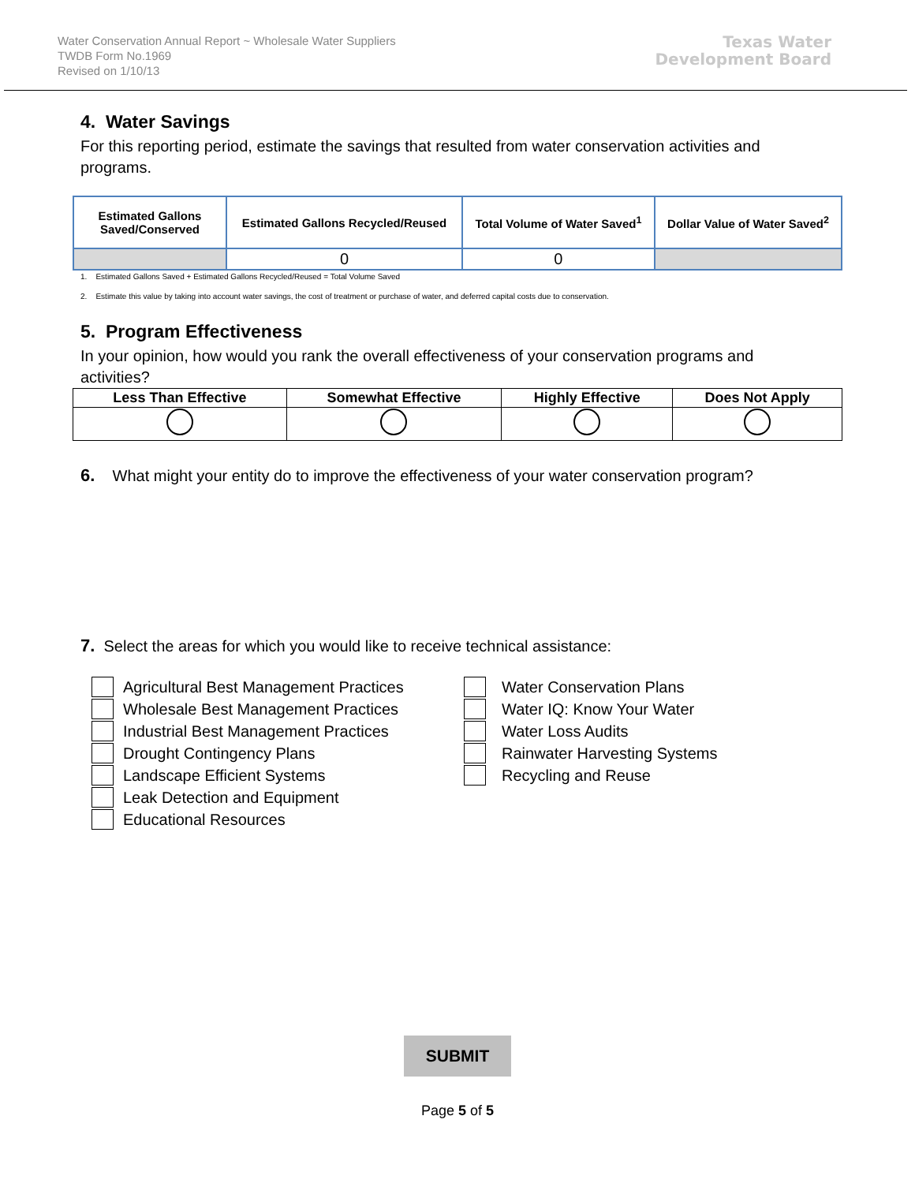Water Conservation Annual Report ~ Wholesale Water Suppliers
TWDB Form No.1969
Revised on 1/10/13
Texas Water
Development Board
4. Water Savings
For this reporting period, estimate the savings that resulted from water conservation activities and programs.
| Estimated Gallons Saved/Conserved | Estimated Gallons Recycled/Reused | Total Volume of Water Saved<sup>1</sup> | Dollar Value of Water Saved<sup>2</sup> |
| --- | --- | --- | --- |
| | 0 | 0 | |
1. Estimated Gallons Saved + Estimated Gallons Recycled/Reused = Total Volume Saved
2. Estimate this value by taking into account water savings, the cost of treatment or purchase of water, and deferred capital costs due to conservation.
5. Program Effectiveness
In your opinion, how would you rank the overall effectiveness of your conservation programs and activities?
| Less Than Effective | Somewhat Effective | Highly Effective | Does Not Apply |
| --- | --- | --- | --- |
6. What might your entity do to improve the effectiveness of your water conservation program?
7. Select the areas for which you would like to receive technical assistance:
Agricultural Best Management Practices
Wholesale Best Management Practices
Industrial Best Management Practices
Drought Contingency Plans
Landscape Efficient Systems
Leak Detection and Equipment
Educational Resources
Water Conservation Plans
Water IQ: Know Your Water
Water Loss Audits
Rainwater Harvesting Systems
Recycling and Reuse
SUBMIT
Page 5 of 5